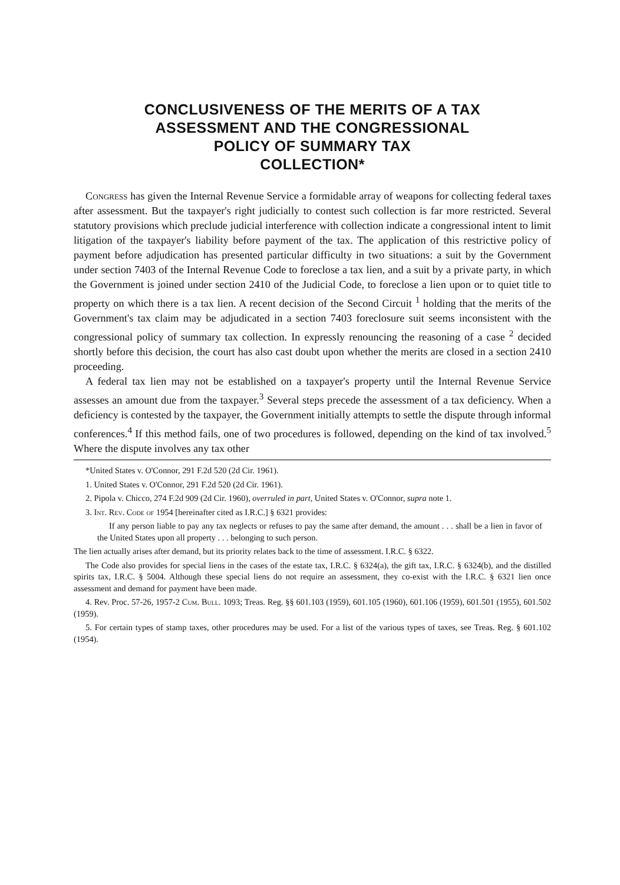CONCLUSIVENESS OF THE MERITS OF A TAX
ASSESSMENT AND THE CONGRESSIONAL
POLICY OF SUMMARY TAX
COLLECTION*
Congress has given the Internal Revenue Service a formidable array of weapons for collecting federal taxes after assessment. But the taxpayer's right judicially to contest such collection is far more restricted. Several statutory provisions which preclude judicial interference with collection indicate a congressional intent to limit litigation of the taxpayer's liability before payment of the tax. The application of this restrictive policy of payment before adjudication has presented particular difficulty in two situations: a suit by the Government under section 7403 of the Internal Revenue Code to foreclose a tax lien, and a suit by a private party, in which the Government is joined under section 2410 of the Judicial Code, to foreclose a lien upon or to quiet title to property on which there is a tax lien. A recent decision of the Second Circuit <sup>1</sup> holding that the merits of the Government's tax claim may be adjudicated in a section 7403 foreclosure suit seems inconsistent with the congressional policy of summary tax collection. In expressly renouncing the reasoning of a case <sup>2</sup> decided shortly before this decision, the court has also cast doubt upon whether the merits are closed in a section 2410 proceeding.
A federal tax lien may not be established on a taxpayer's property until the Internal Revenue Service assesses an amount due from the taxpayer.<sup>3</sup> Several steps precede the assessment of a tax deficiency. When a deficiency is contested by the taxpayer, the Government initially attempts to settle the dispute through informal conferences.<sup>4</sup> If this method fails, one of two procedures is followed, depending on the kind of tax involved.<sup>5</sup> Where the dispute involves any tax other
*United States v. O'Connor, 291 F.2d 520 (2d Cir. 1961).
1. United States v. O'Connor, 291 F.2d 520 (2d Cir. 1961).
2. Pipola v. Chicco, 274 F.2d 909 (2d Cir. 1960), overruled in part, United States v. O'Connor, supra note 1.
3. Int. Rev. Code of 1954 [hereinafter cited as I.R.C.] § 6321 provides:
If any person liable to pay any tax neglects or refuses to pay the same after demand, the amount . . . shall be a lien in favor of the United States upon all property . . . belonging to such person.
The lien actually arises after demand, but its priority relates back to the time of assessment. I.R.C. § 6322.
The Code also provides for special liens in the cases of the estate tax, I.R.C. § 6324(a), the gift tax, I.R.C. § 6324(b), and the distilled spirits tax, I.R.C. § 5004. Although these special liens do not require an assessment, they co-exist with the I.R.C. § 6321 lien once assessment and demand for payment have been made.
4. Rev. Proc. 57-26, 1957-2 Cum. Bull. 1093; Treas. Reg. §§ 601.103 (1959), 601.105 (1960), 601.106 (1959), 601.501 (1955), 601.502 (1959).
5. For certain types of stamp taxes, other procedures may be used. For a list of the various types of taxes, see Treas. Reg. § 601.102 (1954).